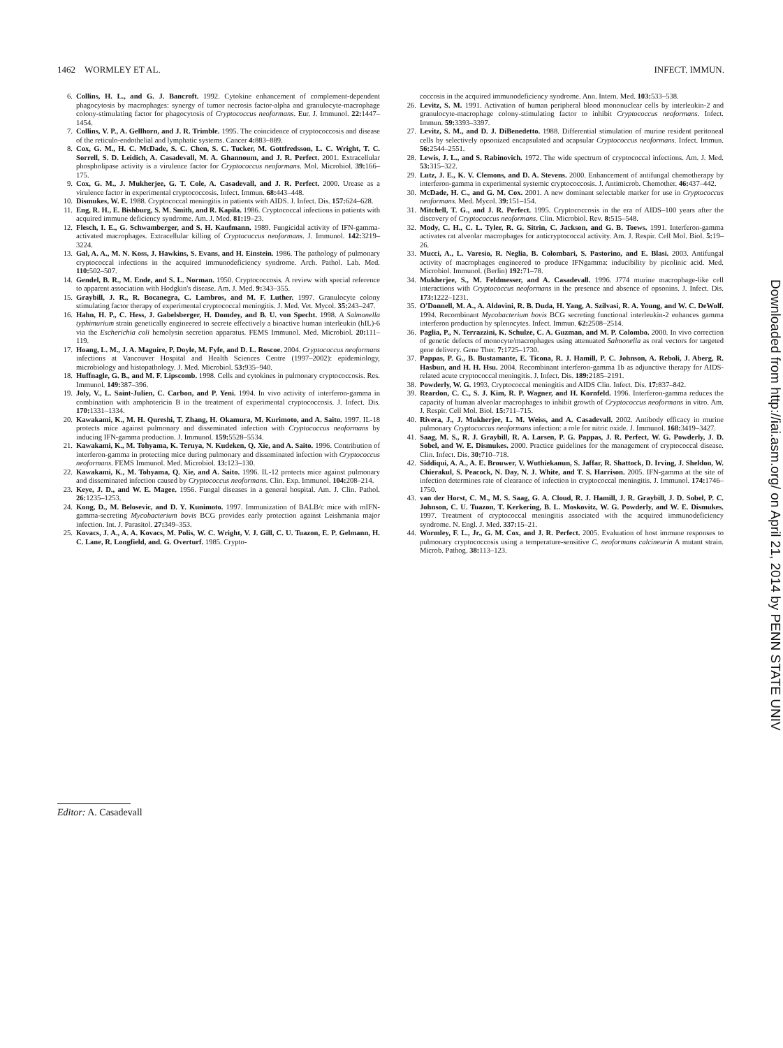1462 WORMLEY ET AL. INFECT. IMMUN.
6. Collins, H. L., and G. J. Bancroft. 1992. Cytokine enhancement of complement-dependent phagocytosis by macrophages: synergy of tumor necrosis factor-alpha and granulocyte-macrophage colony-stimulating factor for phagocytosis of Cryptococcus neoformans. Eur. J. Immunol. 22: 1447–1454.
7. Collins, V. P., A. Gellhorn, and J. R. Trimble. 1995. The coincidence of cryptococcosis and disease of the reticulo-endothelial and lymphatic systems. Cancer 4: 883–889.
8. Cox, G. M., H. C. McDade, S. C. Chen, S. C. Tucker, M. Gottfredsson, L. C. Wright, T. C. Sorrell, S. D. Leidich, A. Casadevall, M. A. Ghannoum, and J. R. Perfect. 2001. Extracellular phospholipase activity is a virulence factor for Cryptococcus neoformans. Mol. Microbiol. 39: 166–175.
9. Cox, G. M., J. Mukherjee, G. T. Cole, A. Casadevall, and J. R. Perfect. 2000. Urease as a virulence factor in experimental cryptococcosis. Infect. Immun. 68: 443–448.
10. Dismukes, W. E. 1988. Cryptococcal meningitis in patients with AIDS. J. Infect. Dis. 157: 624–628.
11. Eng, R. H., E. Bishburg, S. M. Smith, and R. Kapila. 1986. Cryptococcal infections in patients with acquired immune deficiency syndrome. Am. J. Med. 81: 19–23.
12. Flesch, I. E., G. Schwamberger, and S. H. Kaufmann. 1989. Fungicidal activity of IFN-gamma-activated macrophages. Extracellular killing of Cryptococcus neoformans. J. Immunol. 142: 3219–3224.
13. Gal, A. A., M. N. Koss, J. Hawkins, S. Evans, and H. Einstein. 1986. The pathology of pulmonary cryptococcal infections in the acquired immunodeficiency syndrome. Arch. Pathol. Lab. Med. 110: 502–507.
14. Gendel, B. R., M. Ende, and S. L. Norman. 1950. Cryptococcosis. A review with special reference to apparent association with Hodgkin's disease. Am. J. Med. 9: 343–355.
15. Graybill, J. R., R. Bocanegra, C. Lambros, and M. F. Luther. 1997. Granulocyte colony stimulating factor therapy of experimental cryptococcal meningitis. J. Med. Vet. Mycol. 35: 243–247.
16. Hahn, H. P., C. Hess, J. Gabelsberger, H. Domdey, and B. U. von Specht. 1998. A Salmonella typhimurium strain genetically engineered to secrete effectively a bioactive human interleukin (hIL)-6 via the Escherichia coli hemolysin secretion apparatus. FEMS Immunol. Med. Microbiol. 20: 111–119.
17. Hoang, L. M., J. A. Maguire, P. Doyle, M. Fyfe, and D. L. Roscoe. 2004. Cryptococcus neoformans infections at Vancouver Hospital and Health Sciences Centre (1997–2002): epidemiology, microbiology and histopathology. J. Med. Microbiol. 53: 935–940.
18. Huffnagle, G. B., and M. F. Lipscomb. 1998. Cells and cytokines in pulmonary cryptococcosis. Res. Immunol. 149: 387–396.
19. Joly, V., L. Saint-Julien, C. Carbon, and P. Yeni. 1994. In vivo activity of interferon-gamma in combination with amphotericin B in the treatment of experimental cryptococcosis. J. Infect. Dis. 170: 1331–1334.
20. Kawakami, K., M. H. Qureshi, T. Zhang, H. Okamura, M. Kurimoto, and A. Saito. 1997. IL-18 protects mice against pulmonary and disseminated infection with Cryptococcus neoformans by inducing IFN-gamma production. J. Immunol. 159: 5528–5534.
21. Kawakami, K., M. Tohyama, K. Teruya, N. Kudeken, Q. Xie, and A. Saito. 1996. Contribution of interferon-gamma in protecting mice during pulmonary and disseminated infection with Cryptococcus neoformans. FEMS Immunol. Med. Microbiol. 13: 123–130.
22. Kawakami, K., M. Tohyama, Q. Xie, and A. Saito. 1996. IL-12 protects mice against pulmonary and disseminated infection caused by Cryptococcus neoformans. Clin. Exp. Immunol. 104: 208–214.
23. Keye, J. D., and W. E. Magee. 1956. Fungal diseases in a general hospital. Am. J. Clin. Pathol. 26: 1235–1253.
24. Kong, D., M. Belosevic, and D. Y. Kunimoto. 1997. Immunization of BALB/c mice with mIFN-gamma-secreting Mycobacterium bovis BCG provides early protection against Leishmania major infection. Int. J. Parasitol. 27: 349–353.
25. Kovacs, J. A., A. A. Kovacs, M. Polis, W. C. Wright, V. J. Gill, C. U. Tuazon, E. P. Gelmann, H. C. Lane, R. Longfield, and. G. Overturf. 1985. Crypto-
coccosis in the acquired immunodeficiency syndrome. Ann. Intern. Med. 103: 533–538.
26. Levitz, S. M. 1991. Activation of human peripheral blood mononuclear cells by interleukin-2 and granulocyte-macrophage colony-stimulating factor to inhibit Cryptococcus neoformans. Infect. Immun. 59: 3393–3397.
27. Levitz, S. M., and D. J. DiBenedetto. 1988. Differential stimulation of murine resident peritoneal cells by selectively opsonized encapsulated and acapsular Cryptococcus neoformans. Infect. Immun. 56: 2544–2551.
28. Lewis, J. L., and S. Rabinovich. 1972. The wide spectrum of cryptococcal infections. Am. J. Med. 53: 315–322.
29. Lutz, J. E., K. V. Clemons, and D. A. Stevens. 2000. Enhancement of antifungal chemotherapy by interferon-gamma in experimental systemic cryptococcosis. J. Antimicrob. Chemother. 46: 437–442.
30. McDade, H. C., and G. M. Cox. 2001. A new dominant selectable marker for use in Cryptococcus neoformans. Med. Mycol. 39: 151–154.
31. Mitchell, T. G., and J. R. Perfect. 1995. Cryptococcosis in the era of AIDS–100 years after the discovery of Cryptococcus neoformans. Clin. Microbiol. Rev. 8: 515–548.
32. Mody, C. H., C. L. Tyler, R. G. Sitrin, C. Jackson, and G. B. Toews. 1991. Interferon-gamma activates rat alveolar macrophages for anticryptococcal activity. Am. J. Respir. Cell Mol. Biol. 5: 19–26.
33. Mucci, A., L. Varesio, R. Neglia, B. Colombari, S. Pastorino, and E. Blasi. 2003. Antifungal activity of macrophages engineered to produce IFNgamma: inducibility by picolinic acid. Med. Microbiol. Immunol. (Berlin) 192: 71–78.
34. Mukherjee, S., M. Feldmesser, and A. Casadevall. 1996. J774 murine macrophage-like cell interactions with Cryptococcus neoformans in the presence and absence of opsonins. J. Infect. Dis. 173: 1222–1231.
35. O'Donnell, M. A., A. Aldovini, R. B. Duda, H. Yang, A. Szilvasi, R. A. Young, and W. C. DeWolf. 1994. Recombinant Mycobacterium bovis BCG secreting functional interleukin-2 enhances gamma interferon production by splenocytes. Infect. Immun. 62: 2508–2514.
36. Paglia, P., N. Terrazzini, K. Schulze, C. A. Guzman, and M. P. Colombo. 2000. In vivo correction of genetic defects of monocyte/macrophages using attenuated Salmonella as oral vectors for targeted gene delivery. Gene Ther. 7: 1725–1730.
37. Pappas, P. G., B. Bustamante, E. Ticona, R. J. Hamill, P. C. Johnson, A. Reboli, J. Aberg, R. Hasbun, and H. H. Hsu. 2004. Recombinant interferon-gamma 1b as adjunctive therapy for AIDS-related acute cryptococcal meningitis. J. Infect. Dis. 189: 2185–2191.
38. Powderly, W. G. 1993. Cryptococcal meningitis and AIDS Clin. Infect. Dis. 17: 837–842.
39. Reardon, C. C., S. J. Kim, R. P. Wagner, and H. Kornfeld. 1996. Interferon-gamma reduces the capacity of human alveolar macrophages to inhibit growth of Cryptococcus neoformans in vitro. Am. J. Respir. Cell Mol. Biol. 15: 711–715.
40. Rivera, J., J. Mukherjee, L. M. Weiss, and A. Casadevall. 2002. Antibody efficacy in murine pulmonary Cryptococcus neoformans infection: a role for nitric oxide. J. Immunol. 168: 3419–3427.
41. Saag, M. S., R. J. Graybill, R. A. Larsen, P. G. Pappas, J. R. Perfect, W. G. Powderly, J. D. Sobel, and W. E. Dismukes. 2000. Practice guidelines for the management of cryptococcal disease. Clin. Infect. Dis. 30: 710–718.
42. Siddiqui, A. A., A. E. Brouwer, V. Wuthiekanun, S. Jaffar, R. Shattock, D. Irving, J. Sheldon, W. Chierakul, S. Peacock, N. Day, N. J. White, and T. S. Harrison. 2005. IFN-gamma at the site of infection determines rate of clearance of infection in cryptococcal meningitis. J. Immunol. 174: 1746–1750.
43. van der Horst, C. M., M. S. Saag, G. A. Cloud, R. J. Hamill, J. R. Graybill, J. D. Sobel, P. C. Johnson, C. U. Tuazon, T. Kerkering, B. L. Moskovitz, W. G. Powderly, and W. E. Dismukes. 1997. Treatment of cryptococcal meningitis associated with the acquired immunodeficiency syndrome. N. Engl. J. Med. 337: 15–21.
44. Wormley, F. L., Jr., G. M. Cox, and J. R. Perfect. 2005. Evaluation of host immune responses to pulmonary cryptococcosis using a temperature-sensitive C. neoformans calcineurin A mutant strain. Microb. Pathog. 38: 113–123.
Editor: A. Casadevall
Downloaded from http://iai.asm.org/ on April 21, 2014 by PENN STATE UNIV